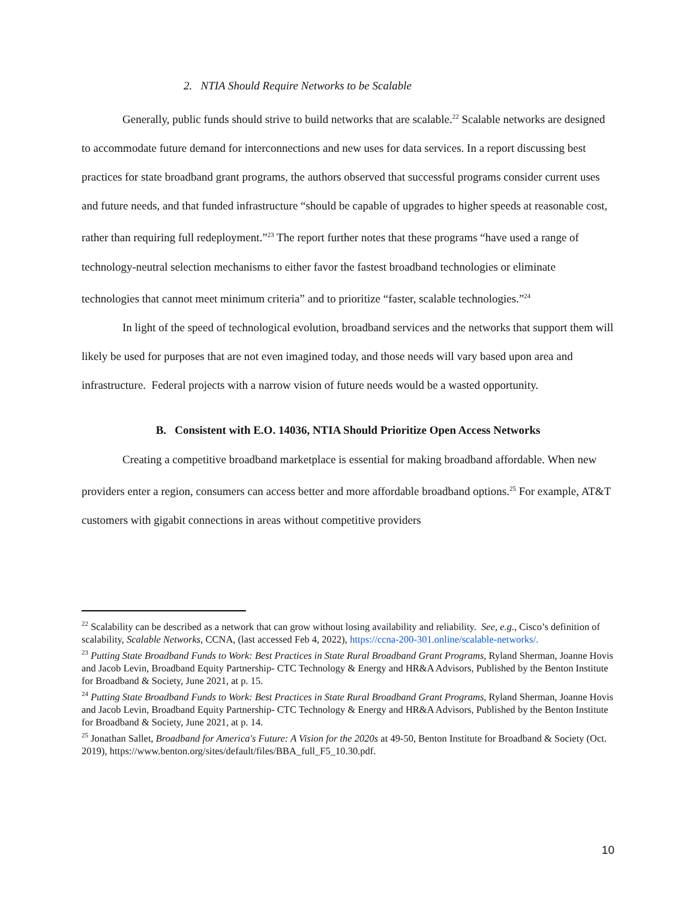2. NTIA Should Require Networks to be Scalable
Generally, public funds should strive to build networks that are scalable.<sup>22</sup> Scalable networks are designed to accommodate future demand for interconnections and new uses for data services. In a report discussing best practices for state broadband grant programs, the authors observed that successful programs consider current uses and future needs, and that funded infrastructure “should be capable of upgrades to higher speeds at reasonable cost, rather than requiring full redeployment.”<sup>23</sup> The report further notes that these programs “have used a range of technology-neutral selection mechanisms to either favor the fastest broadband technologies or eliminate technologies that cannot meet minimum criteria” and to prioritize “faster, scalable technologies.”<sup>24</sup>
In light of the speed of technological evolution, broadband services and the networks that support them will likely be used for purposes that are not even imagined today, and those needs will vary based upon area and infrastructure. Federal projects with a narrow vision of future needs would be a wasted opportunity.
B. Consistent with E.O. 14036, NTIA Should Prioritize Open Access Networks
Creating a competitive broadband marketplace is essential for making broadband affordable. When new providers enter a region, consumers can access better and more affordable broadband options.<sup>25</sup> For example, AT&T customers with gigabit connections in areas without competitive providers
<sup>22</sup> Scalability can be described as a network that can grow without losing availability and reliability. See, e.g., Cisco’s definition of scalability, Scalable Networks, CCNA, (last accessed Feb 4, 2022), https://ccna-200-301.online/scalable-networks/.
<sup>23</sup> Putting State Broadband Funds to Work: Best Practices in State Rural Broadband Grant Programs, Ryland Sherman, Joanne Hovis and Jacob Levin, Broadband Equity Partnership- CTC Technology & Energy and HR&A Advisors, Published by the Benton Institute for Broadband & Society, June 2021, at p. 15.
<sup>24</sup> Putting State Broadband Funds to Work: Best Practices in State Rural Broadband Grant Programs, Ryland Sherman, Joanne Hovis and Jacob Levin, Broadband Equity Partnership- CTC Technology & Energy and HR&A Advisors, Published by the Benton Institute for Broadband & Society, June 2021, at p. 14.
<sup>25</sup> Jonathan Sallet, Broadband for America's Future: A Vision for the 2020s at 49-50, Benton Institute for Broadband & Society (Oct. 2019), https://www.benton.org/sites/default/files/BBA_full_F5_10.30.pdf.
10